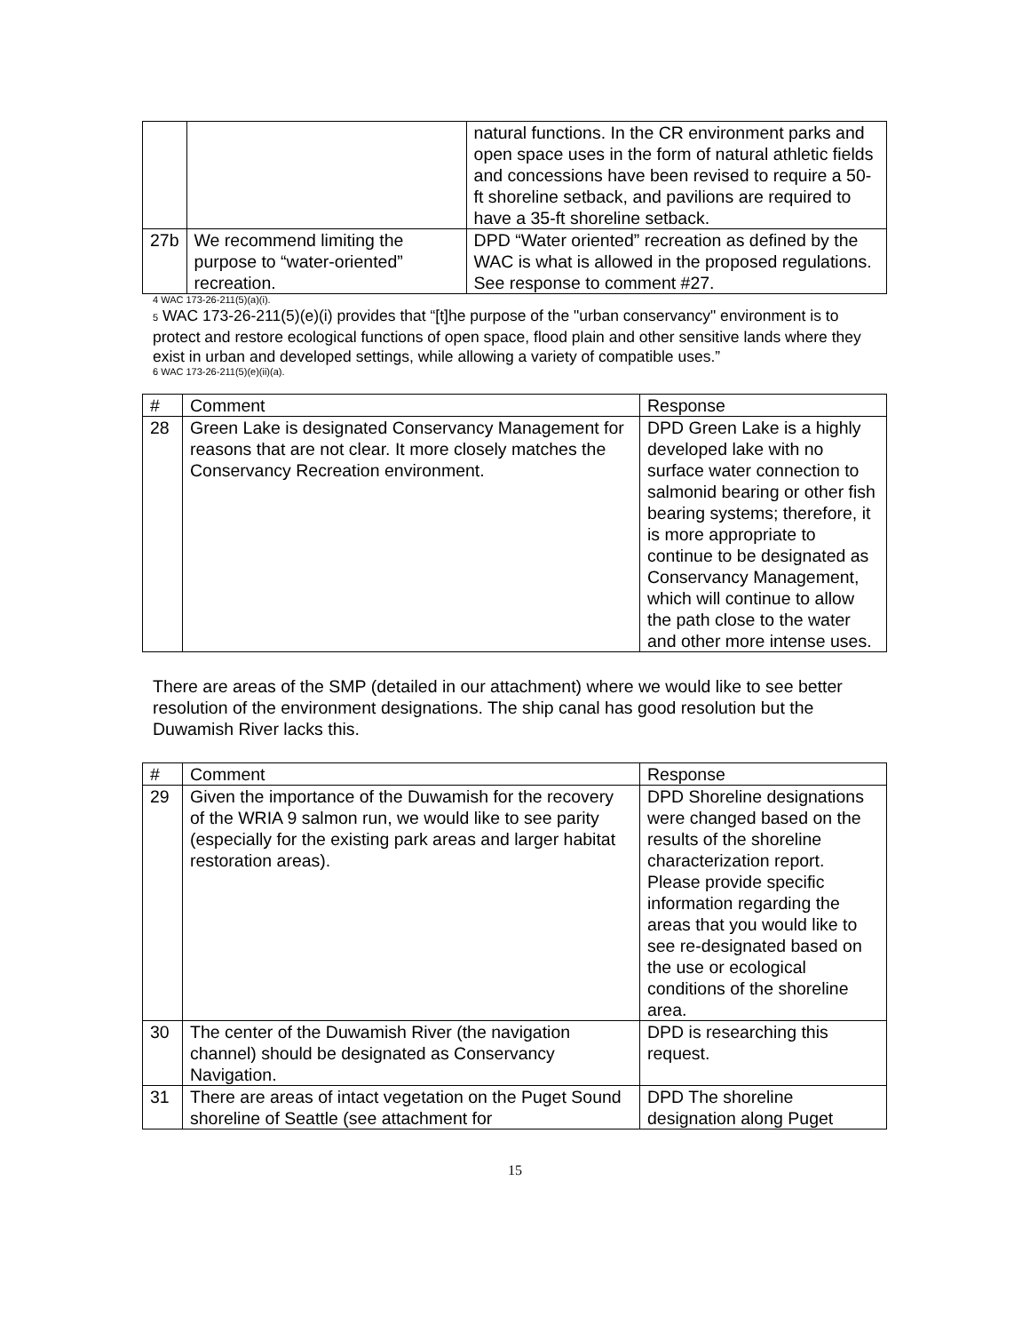| | | natural functions. In the CR environment parks and open space uses in the form of natural athletic fields and concessions have been revised to require a 50-ft shoreline setback, and pavilions are required to have a 35-ft shoreline setback. |
| 27b | We recommend limiting the purpose to “water-oriented” recreation. | DPD “Water oriented” recreation as defined by the WAC is what is allowed in the proposed regulations. See response to comment #27. |
4 WAC 173-26-211(5)(a)(i).
5 WAC 173-26-211(5)(e)(i) provides that “[t]he purpose of the "urban conservancy" environment is to protect and restore ecological functions of open space, flood plain and other sensitive lands where they exist in urban and developed settings, while allowing a variety of compatible uses.”
6 WAC 173-26-211(5)(e)(ii)(a).
| # | Comment | Response |
| --- | --- | --- |
| 28 | Green Lake is designated Conservancy Management for reasons that are not clear. It more closely matches the Conservancy Recreation environment. | DPD Green Lake is a highly developed lake with no surface water connection to salmonid bearing or other fish bearing systems; therefore, it is more appropriate to continue to be designated as Conservancy Management, which will continue to allow the path close to the water and other more intense uses. |
There are areas of the SMP (detailed in our attachment) where we would like to see better resolution of the environment designations. The ship canal has good resolution but the Duwamish River lacks this.
| # | Comment | Response |
| --- | --- | --- |
| 29 | Given the importance of the Duwamish for the recovery of the WRIA 9 salmon run, we would like to see parity (especially for the existing park areas and larger habitat restoration areas). | DPD Shoreline designations were changed based on the results of the shoreline characterization report. Please provide specific information regarding the areas that you would like to see re-designated based on the use or ecological conditions of the shoreline area. |
| 30 | The center of the Duwamish River (the navigation channel) should be designated as Conservancy Navigation. | DPD is researching this request. |
| 31 | There are areas of intact vegetation on the Puget Sound shoreline of Seattle (see attachment for | DPD The shoreline designation along Puget |
15